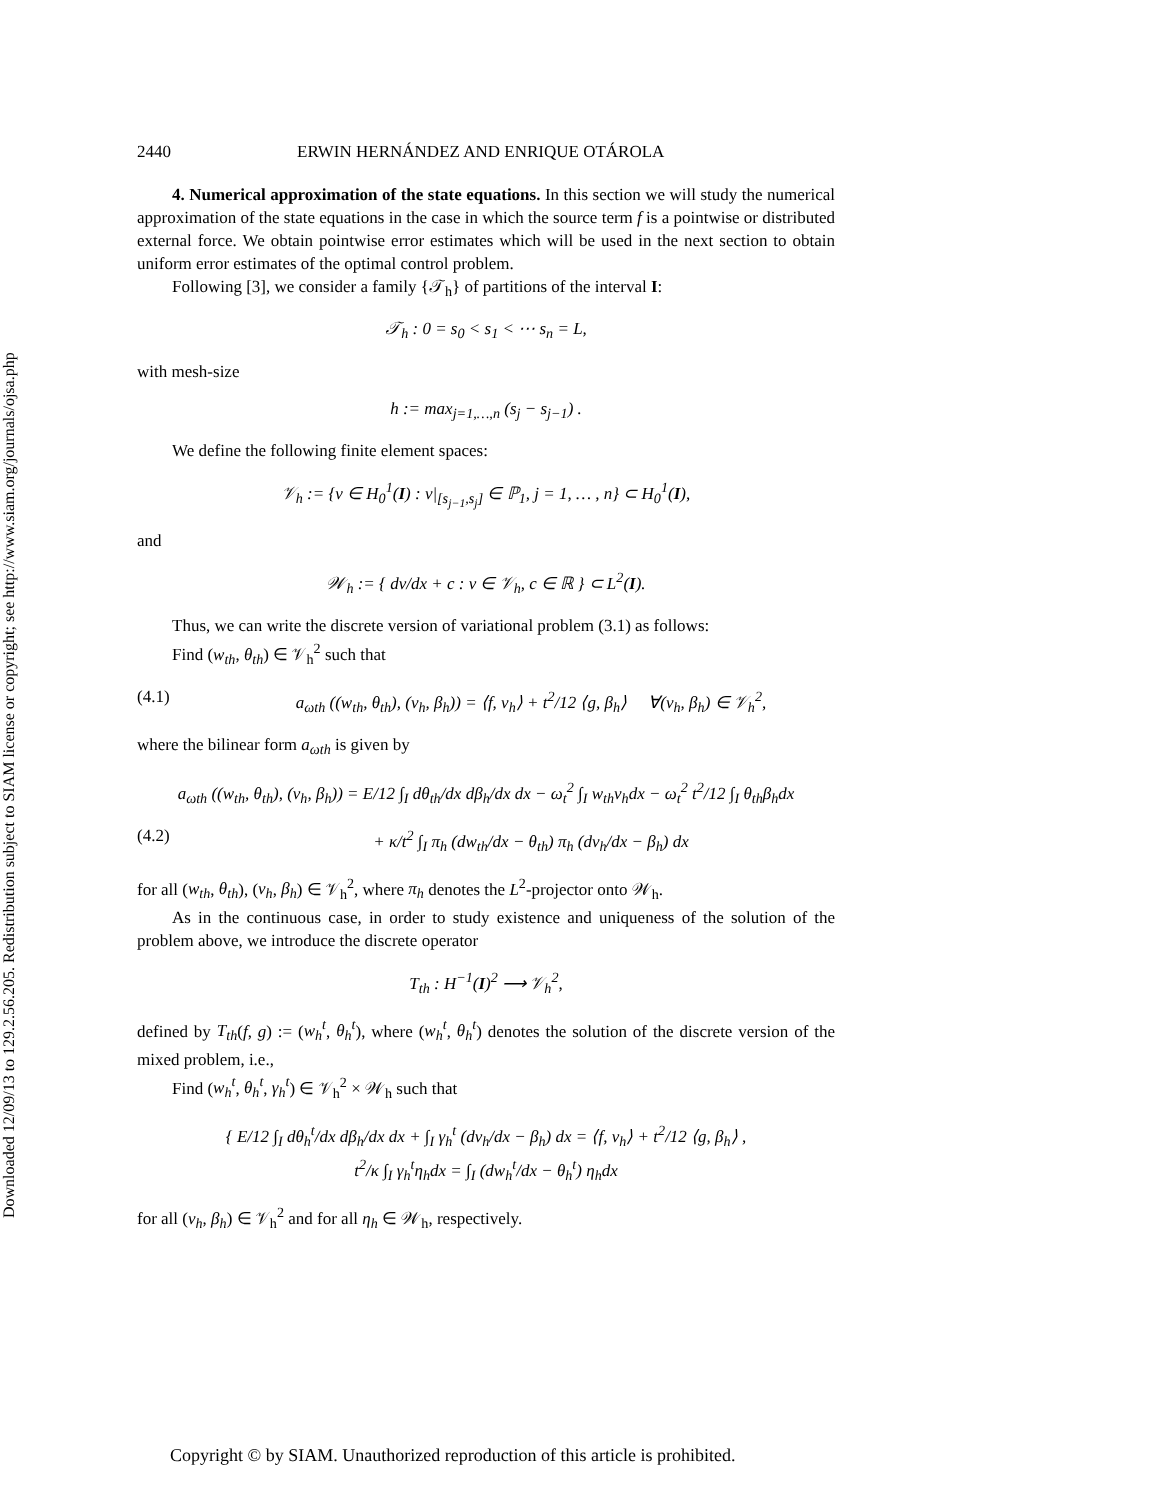Downloaded 12/09/13 to 129.2.56.205. Redistribution subject to SIAM license or copyright; see http://www.siam.org/journals/ojsa.php
2440 ERWIN HERNÁNDEZ AND ENRIQUE OTÁROLA
4. Numerical approximation of the state equations. In this section we will study the numerical approximation of the state equations in the case in which the source term f is a pointwise or distributed external force. We obtain pointwise error estimates which will be used in the next section to obtain uniform error estimates of the optimal control problem.
Following [3], we consider a family {𝒯<sub>h</sub>} of partitions of the interval I:
𝒯<sub>h</sub> : 0 = s<sub>0</sub> < s<sub>1</sub> < ⋯ s<sub>n</sub> = L,
with mesh-size
h := max<sub>j=1,…,n</sub> (s<sub>j</sub> − s<sub>j−1</sub>) .
We define the following finite element spaces:
𝒱<sub>h</sub> := {v ∈ H<sub>0</sub><sup>1</sup>(I) : v|<sub>[s<sub>j−1</sub>,s<sub>j</sub>]</sub> ∈ ℙ<sub>1</sub>, j = 1, … , n} ⊂ H<sub>0</sub><sup>1</sup>(I),
and
𝒲<sub>h</sub> := { dv/dx + c : v ∈ 𝒱<sub>h</sub>, c ∈ ℝ } ⊂ L<sup>2</sup>(I).
Thus, we can write the discrete version of variational problem (3.1) as follows:
Find (w<sub>th</sub>, θ<sub>th</sub>) ∈ 𝒱<sub>h</sub><sup>2</sup> such that
(4.1) a<sub>ωth</sub> ((w<sub>th</sub>, θ<sub>th</sub>), (v<sub>h</sub>, β<sub>h</sub>)) = ⟨f, v<sub>h</sub>⟩ + t<sup>2</sup>/12 ⟨g, β<sub>h</sub>⟩ ∀(v<sub>h</sub>, β<sub>h</sub>) ∈ 𝒱<sub>h</sub><sup>2</sup>,
where the bilinear form a<sub>ωth</sub> is given by
a<sub>ωth</sub> ((w<sub>th</sub>, θ<sub>th</sub>), (v<sub>h</sub>, β<sub>h</sub>)) = E/12 ∫<sub>I</sub> dθ<sub>th</sub>/dx dβ<sub>h</sub>/dx dx − ω<sub>t</sub><sup>2</sup> ∫<sub>I</sub> w<sub>th</sub>v<sub>h</sub>dx − ω<sub>t</sub><sup>2</sup> t<sup>2</sup>/12 ∫<sub>I</sub> θ<sub>th</sub>β<sub>h</sub>dx
(4.2) + κ/t<sup>2</sup> ∫<sub>I</sub> π<sub>h</sub> (dw<sub>th</sub>/dx − θ<sub>th</sub>) π<sub>h</sub> (dv<sub>h</sub>/dx − β<sub>h</sub>) dx
for all (w<sub>th</sub>, θ<sub>th</sub>), (v<sub>h</sub>, β<sub>h</sub>) ∈ 𝒱<sub>h</sub><sup>2</sup>, where π<sub>h</sub> denotes the L<sup>2</sup>-projector onto 𝒲<sub>h</sub>.
As in the continuous case, in order to study existence and uniqueness of the solution of the problem above, we introduce the discrete operator
T<sub>th</sub> : H<sup>−1</sup>(I)<sup>2</sup> ⟶ 𝒱<sub>h</sub><sup>2</sup>,
defined by T<sub>th</sub>(f, g) := (w<sub>h</sub><sup>t</sup>, θ<sub>h</sub><sup>t</sup>), where (w<sub>h</sub><sup>t</sup>, θ<sub>h</sub><sup>t</sup>) denotes the solution of the discrete version of the mixed problem, i.e.,
Find (w<sub>h</sub><sup>t</sup>, θ<sub>h</sub><sup>t</sup>, γ<sub>h</sub><sup>t</sup>) ∈ 𝒱<sub>h</sub><sup>2</sup> × 𝒲<sub>h</sub> such that
{ E/12 ∫<sub>I</sub> dθ<sub>h</sub><sup>t</sup>/dx dβ<sub>h</sub>/dx dx + ∫<sub>I</sub> γ<sub>h</sub><sup>t</sup> (dv<sub>h</sub>/dx − β<sub>h</sub>) dx = ⟨f, v<sub>h</sub>⟩ + t<sup>2</sup>/12 ⟨g, β<sub>h</sub>⟩ ,
t<sup>2</sup>/κ ∫<sub>I</sub> γ<sub>h</sub><sup>t</sup>η<sub>h</sub>dx = ∫<sub>I</sub> (dw<sub>h</sub><sup>t</sup>/dx − θ<sub>h</sub><sup>t</sup>) η<sub>h</sub>dx
for all (v<sub>h</sub>, β<sub>h</sub>) ∈ 𝒱<sub>h</sub><sup>2</sup> and for all η<sub>h</sub> ∈ 𝒲<sub>h</sub>, respectively.
Copyright © by SIAM. Unauthorized reproduction of this article is prohibited.